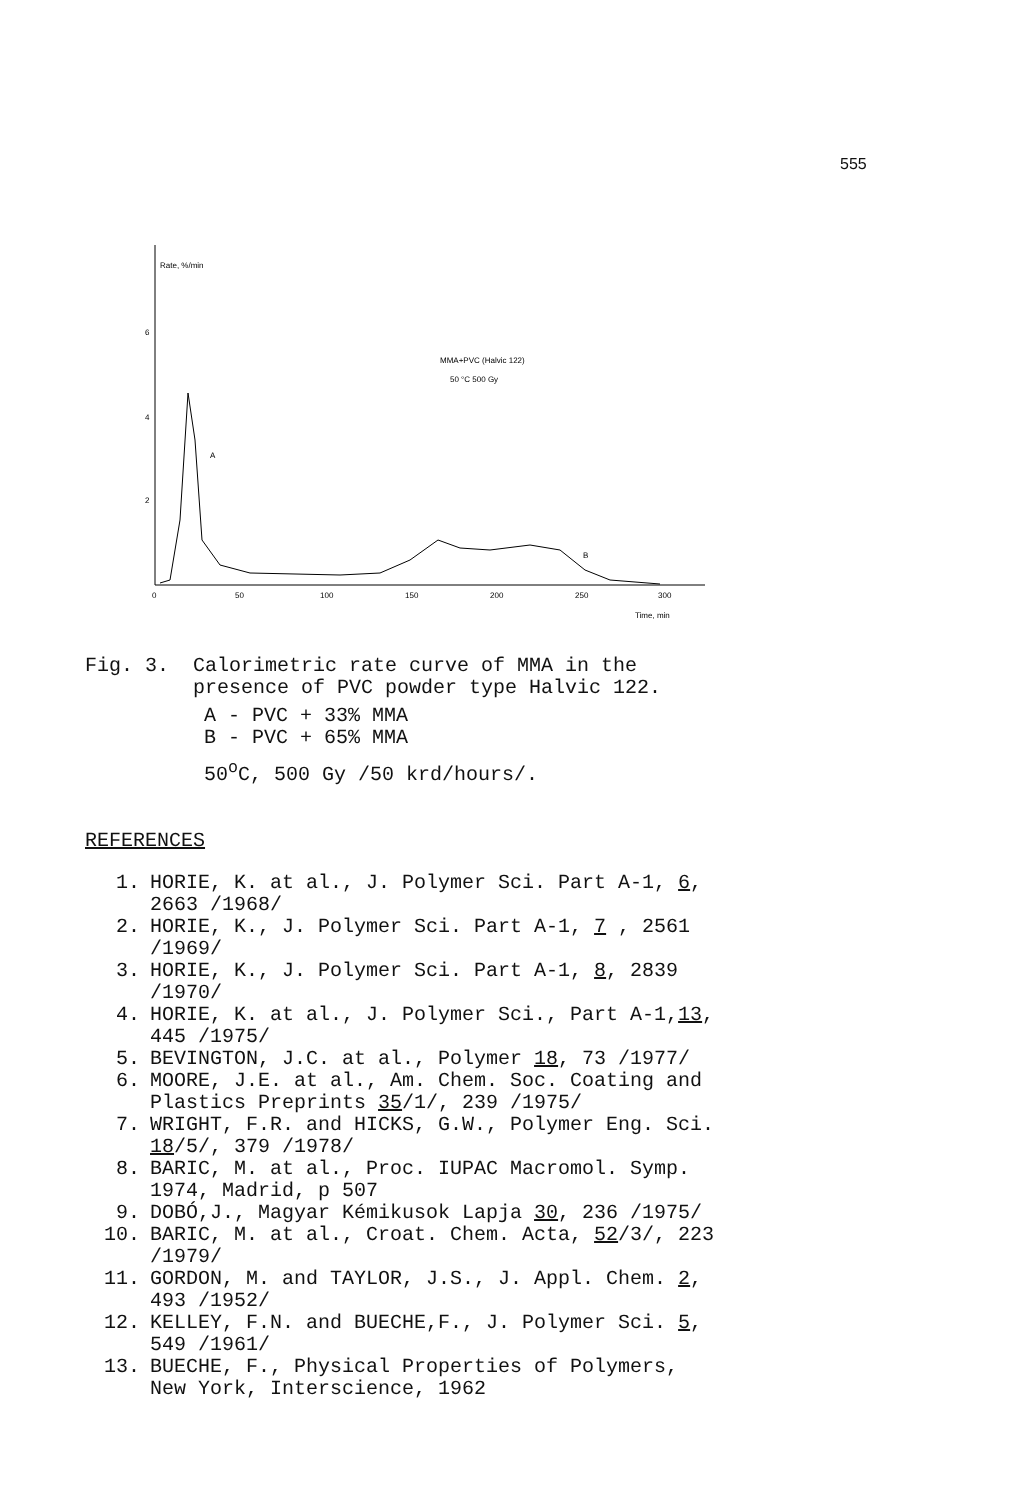555
Rate, %/min
6
4
2
0
50
100
150
200
250
300
Time, min
MMA+PVC (Halvic 122)
50 °C 500 Gy
A
B
Fig. 3. Calorimetric rate curve of MMA in the
presence of PVC powder type Halvic 122.
A - PVC + 33% MMA
B - PVC + 65% MMA
50<sup>o</sup>C, 500 Gy /50 krd/hours/.
REFERENCES
| 1. | HORIE, K. at al., J. Polymer Sci. Part A-1, 6 , 2663 /1968/ |
| 2. | HORIE, K., J. Polymer Sci. Part A-1, 7 , 2561 /1969/ |
| 3. | HORIE, K., J. Polymer Sci. Part A-1, 8 , 2839 /1970/ |
| 4. | HORIE, K. at al., J. Polymer Sci., Part A-1, 13 , 445 /1975/ |
| 5. | BEVINGTON, J.C. at al., Polymer 18 , 73 /1977/ |
| 6. | MOORE, J.E. at al., Am. Chem. Soc. Coating and Plastics Preprints 35 /1/, 239 /1975/ |
| 7. | WRIGHT, F.R. and HICKS, G.W., Polymer Eng. Sci. 18 /5/, 379 /1978/ |
| 8. | BARIC, M. at al., Proc. IUPAC Macromol. Symp. 1974, Madrid, p 507 |
| 9. | DOBÓ,J., Magyar Kémikusok Lapja 30 , 236 /1975/ |
| 10. | BARIC, M. at al., Croat. Chem. Acta, 52 /3/, 223 /1979/ |
| 11. | GORDON, M. and TAYLOR, J.S., J. Appl. Chem. 2 , 493 /1952/ |
| 12. | KELLEY, F.N. and BUECHE,F., J. Polymer Sci. 5 , 549 /1961/ |
| 13. | BUECHE, F., Physical Properties of Polymers, New York, Interscience, 1962 |